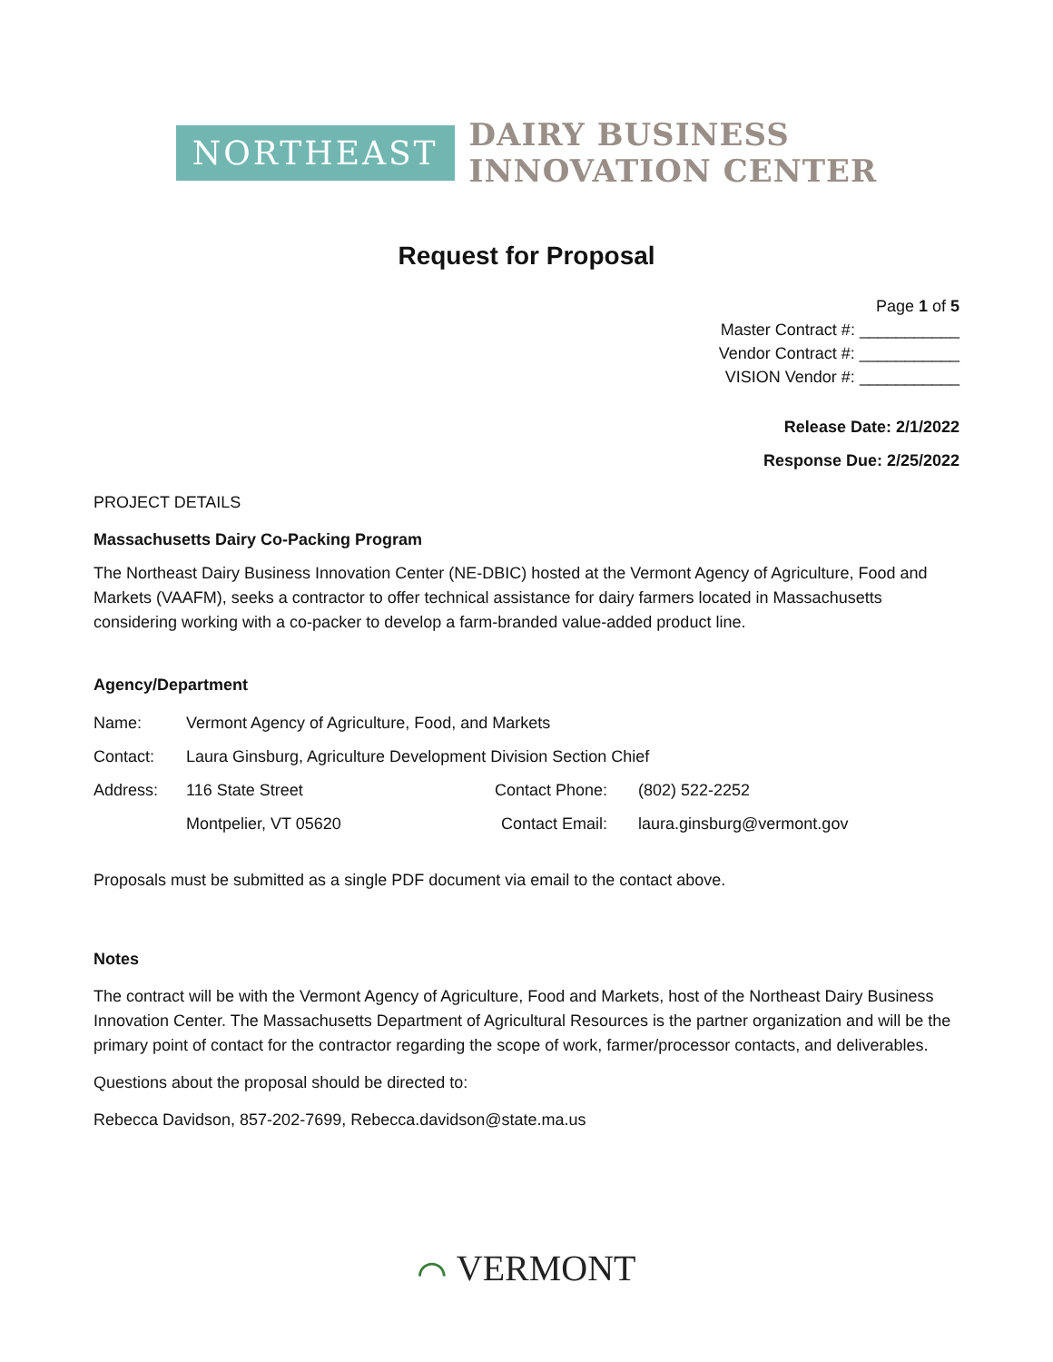NORTHEAST
DAIRY BUSINESS
INNOVATION CENTER
Request for Proposal
Page 1 of 5
Master Contract #: ___________
Vendor Contract #: ___________
VISION Vendor #: ___________
Release Date: 2/1/2022
Response Due: 2/25/2022
PROJECT DETAILS
Massachusetts Dairy Co-Packing Program
The Northeast Dairy Business Innovation Center (NE-DBIC) hosted at the Vermont Agency of Agriculture, Food and Markets (VAAFM), seeks a contractor to offer technical assistance for dairy farmers located in Massachusetts considering working with a co-packer to develop a farm-branded value-added product line.
Agency/Department
| Name: | Vermont Agency of Agriculture, Food, and Markets | | |
| Contact: | Laura Ginsburg, Agriculture Development Division Section Chief | | |
| Address: | 116 State Street | Contact Phone: | (802) 522-2252 |
| | Montpelier, VT 05620 | Contact Email: | laura.ginsburg@vermont.gov |
Proposals must be submitted as a single PDF document via email to the contact above.
Notes
The contract will be with the Vermont Agency of Agriculture, Food and Markets, host of the Northeast Dairy Business Innovation Center. The Massachusetts Department of Agricultural Resources is the partner organization and will be the primary point of contact for the contractor regarding the scope of work, farmer/processor contacts, and deliverables.
Questions about the proposal should be directed to:
Rebecca Davidson, 857-202-7699, Rebecca.davidson@state.ma.us
⌒ VERMONT